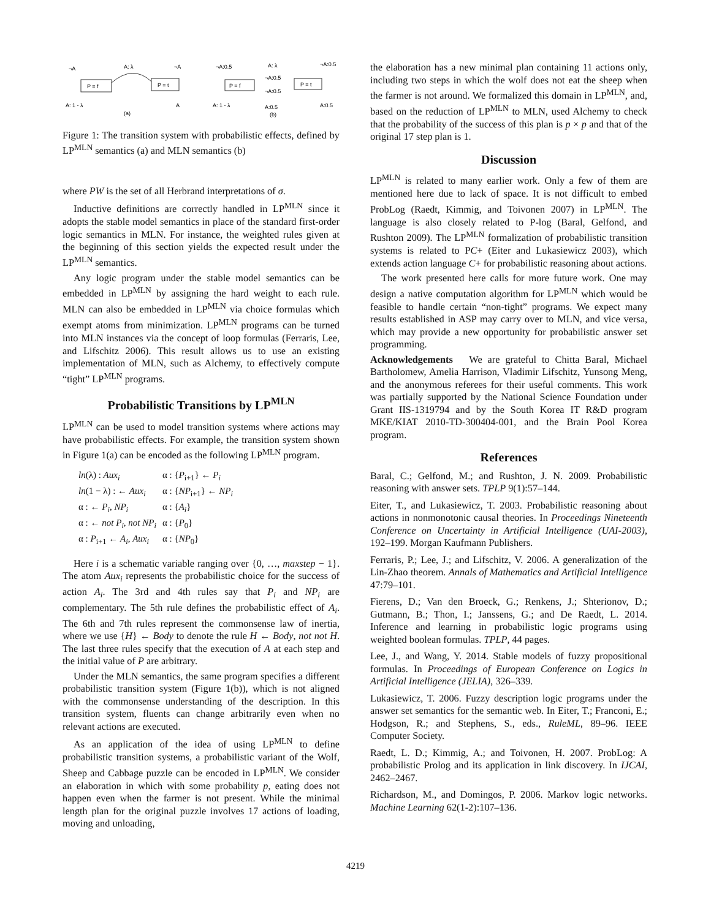P = f
P = t
A: λ
¬A
¬A
A: 1 - λ
A
(a)
P = f
P = t
¬A:0.5
A: λ
¬A:0.5
¬A:0.5
¬A:0.5
A: 1 - λ
A:0.5
A:0.5
(b)
Figure 1: The transition system with probabilistic effects, defined by LP<sup>MLN</sup> semantics (a) and MLN semantics (b)
where PW is the set of all Herbrand interpretations of σ.
Inductive definitions are correctly handled in LP<sup>MLN</sup> since it adopts the stable model semantics in place of the standard first-order logic semantics in MLN. For instance, the weighted rules given at the beginning of this section yields the expected result under the LP<sup>MLN</sup> semantics.
Any logic program under the stable model semantics can be embedded in LP<sup>MLN</sup> by assigning the hard weight to each rule. MLN can also be embedded in LP<sup>MLN</sup> via choice formulas which exempt atoms from minimization. LP<sup>MLN</sup> programs can be turned into MLN instances via the concept of loop formulas (Ferraris, Lee, and Lifschitz 2006). This result allows us to use an existing implementation of MLN, such as Alchemy, to effectively compute “tight” LP<sup>MLN</sup> programs.
Probabilistic Transitions by LP<sup>MLN</sup>
LP<sup>MLN</sup> can be used to model transition systems where actions may have probabilistic effects. For example, the transition system shown in Figure 1(a) can be encoded as the following LP<sup>MLN</sup> program.
| ln (λ) : Aux<sub>i</sub> | α : { P<sub>i+1</sub>} ← P<sub>i</sub> |
| ln (1 − λ) : ← Aux<sub>i</sub> | α : { NP<sub>i+1</sub>} ← NP<sub>i</sub> |
| α : ← P<sub>i</sub> , NP<sub>i</sub> | α : { A<sub>i</sub> } |
| α : ← not P<sub>i</sub> , not NP<sub>i</sub> | α : { P<sub>0</sub>} |
| α : P<sub>i+1</sub> ← A<sub>i</sub> , Aux<sub>i</sub> | α : { NP<sub>0</sub>} |
Here i is a schematic variable ranging over {0, …, maxstep − 1}. The atom Aux<sub>i</sub> represents the probabilistic choice for the success of action A<sub>i</sub>. The 3rd and 4th rules say that P<sub>i</sub> and NP<sub>i</sub> are complementary. The 5th rule defines the probabilistic effect of A<sub>i</sub>. The 6th and 7th rules represent the commonsense law of inertia, where we use {H} ← Body to denote the rule H ← Body, not not H. The last three rules specify that the execution of A at each step and the initial value of P are arbitrary.
Under the MLN semantics, the same program specifies a different probabilistic transition system (Figure 1(b)), which is not aligned with the commonsense understanding of the description. In this transition system, fluents can change arbitrarily even when no relevant actions are executed.
As an application of the idea of using LP<sup>MLN</sup> to define probabilistic transition systems, a probabilistic variant of the Wolf, Sheep and Cabbage puzzle can be encoded in LP<sup>MLN</sup>. We consider an elaboration in which with some probability p, eating does not happen even when the farmer is not present. While the minimal length plan for the original puzzle involves 17 actions of loading, moving and unloading,
the elaboration has a new minimal plan containing 11 actions only, including two steps in which the wolf does not eat the sheep when the farmer is not around. We formalized this domain in LP<sup>MLN</sup>, and, based on the reduction of LP<sup>MLN</sup> to MLN, used Alchemy to check that the probability of the success of this plan is p × p and that of the original 17 step plan is 1.
Discussion
LP<sup>MLN</sup> is related to many earlier work. Only a few of them are mentioned here due to lack of space. It is not difficult to embed ProbLog (Raedt, Kimmig, and Toivonen 2007) in LP<sup>MLN</sup>. The language is also closely related to P-log (Baral, Gelfond, and Rushton 2009). The LP<sup>MLN</sup> formalization of probabilistic transition systems is related to PC+ (Eiter and Lukasiewicz 2003), which extends action language C+ for probabilistic reasoning about actions.
The work presented here calls for more future work. One may design a native computation algorithm for LP<sup>MLN</sup> which would be feasible to handle certain “non-tight” programs. We expect many results established in ASP may carry over to MLN, and vice versa, which may provide a new opportunity for probabilistic answer set programming.
Acknowledgements We are grateful to Chitta Baral, Michael Bartholomew, Amelia Harrison, Vladimir Lifschitz, Yunsong Meng, and the anonymous referees for their useful comments. This work was partially supported by the National Science Foundation under Grant IIS-1319794 and by the South Korea IT R&D program MKE/KIAT 2010-TD-300404-001, and the Brain Pool Korea program.
References
Baral, C.; Gelfond, M.; and Rushton, J. N. 2009. Probabilistic reasoning with answer sets. TPLP 9(1):57–144.
Eiter, T., and Lukasiewicz, T. 2003. Probabilistic reasoning about actions in nonmonotonic causal theories. In Proceedings Nineteenth Conference on Uncertainty in Artificial Intelligence (UAI-2003), 192–199. Morgan Kaufmann Publishers.
Ferraris, P.; Lee, J.; and Lifschitz, V. 2006. A generalization of the Lin-Zhao theorem. Annals of Mathematics and Artificial Intelligence 47:79–101.
Fierens, D.; Van den Broeck, G.; Renkens, J.; Shterionov, D.; Gutmann, B.; Thon, I.; Janssens, G.; and De Raedt, L. 2014. Inference and learning in probabilistic logic programs using weighted boolean formulas. TPLP, 44 pages.
Lee, J., and Wang, Y. 2014. Stable models of fuzzy propositional formulas. In Proceedings of European Conference on Logics in Artificial Intelligence (JELIA), 326–339.
Lukasiewicz, T. 2006. Fuzzy description logic programs under the answer set semantics for the semantic web. In Eiter, T.; Franconi, E.; Hodgson, R.; and Stephens, S., eds., RuleML, 89–96. IEEE Computer Society.
Raedt, L. D.; Kimmig, A.; and Toivonen, H. 2007. ProbLog: A probabilistic Prolog and its application in link discovery. In IJCAI, 2462–2467.
Richardson, M., and Domingos, P. 2006. Markov logic networks. Machine Learning 62(1-2):107–136.
4219